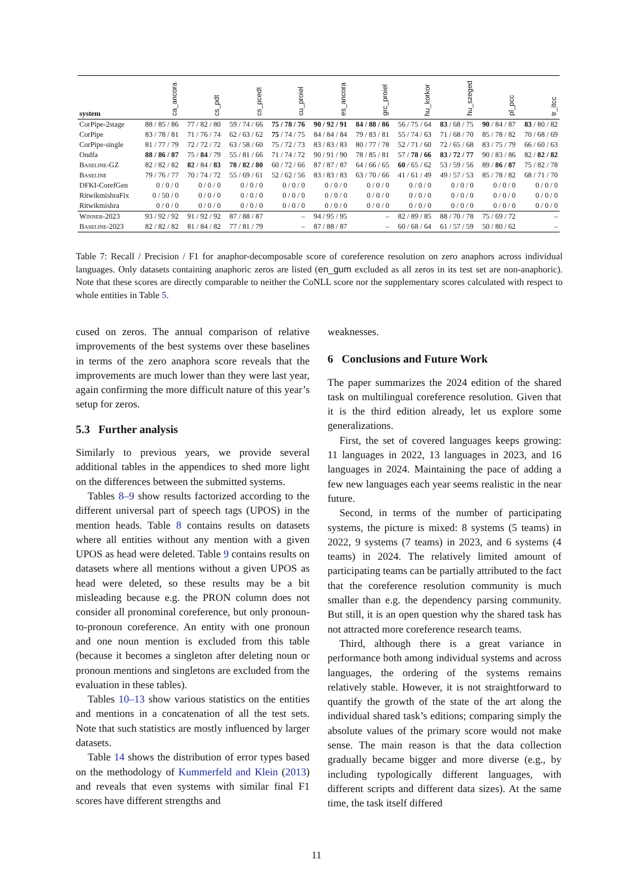| system | ca_ancora | cs_pdt | cs_pcedt | cu_proiel | es_ancora | grc_proiel | hu_korkor | hu_szeged | pl_pcc | tr_itcc |
| --- | --- | --- | --- | --- | --- | --- | --- | --- | --- | --- |
| CorPipe-2stage | 88 / 85 / 86 | 77 / 82 / 80 | 59 / 74 / 66 | 75 / 78 / 76 | 90 / 92 / 91 | 84 / 88 / 86 | 56 / 75 / 64 | 83 / 68 / 75 | 90 / 84 / 87 | 83 / 80 / 82 |
| CorPipe | 83 / 78 / 81 | 71 / 76 / 74 | 62 / 63 / 62 | 75 / 74 / 75 | 84 / 84 / 84 | 79 / 83 / 81 | 55 / 74 / 63 | 71 / 68 / 70 | 85 / 78 / 82 | 70 / 68 / 69 |
| CorPipe-single | 81 / 77 / 79 | 72 / 72 / 72 | 63 / 58 / 60 | 75 / 72 / 73 | 83 / 83 / 83 | 80 / 77 / 78 | 52 / 71 / 60 | 72 / 65 / 68 | 83 / 75 / 79 | 66 / 60 / 63 |
| Ondfa | 88 / 86 / 87 | 75 / 84 / 79 | 55 / 81 / 66 | 71 / 74 / 72 | 90 / 91 / 90 | 78 / 85 / 81 | 57 / 78 / 66 | 83 / 72 / 77 | 90 / 83 / 86 | 82 / 82 / 82 |
| Baseline -GZ | 82 / 82 / 82 | 82 / 84 / 83 | 78 / 82 / 80 | 60 / 72 / 66 | 87 / 87 / 87 | 64 / 66 / 65 | 60 / 65 / 62 | 53 / 59 / 56 | 89 / 86 / 87 | 75 / 82 / 78 |
| Baseline | 79 / 76 / 77 | 70 / 74 / 72 | 55 / 69 / 61 | 52 / 62 / 56 | 83 / 83 / 83 | 63 / 70 / 66 | 41 / 61 / 49 | 49 / 57 / 53 | 85 / 78 / 82 | 68 / 71 / 70 |
| DFKI-CorefGen | 0 / 0 / 0 | 0 / 0 / 0 | 0 / 0 / 0 | 0 / 0 / 0 | 0 / 0 / 0 | 0 / 0 / 0 | 0 / 0 / 0 | 0 / 0 / 0 | 0 / 0 / 0 | 0 / 0 / 0 |
| RitwikmishraFix | 0 / 50 / 0 | 0 / 0 / 0 | 0 / 0 / 0 | 0 / 0 / 0 | 0 / 0 / 0 | 0 / 0 / 0 | 0 / 0 / 0 | 0 / 0 / 0 | 0 / 0 / 0 | 0 / 0 / 0 |
| Ritwikmishra | 0 / 0 / 0 | 0 / 0 / 0 | 0 / 0 / 0 | 0 / 0 / 0 | 0 / 0 / 0 | 0 / 0 / 0 | 0 / 0 / 0 | 0 / 0 / 0 | 0 / 0 / 0 | 0 / 0 / 0 |
| Winner -2023 | 93 / 92 / 92 | 91 / 92 / 92 | 87 / 88 / 87 | – | 94 / 95 / 95 | – | 82 / 89 / 85 | 88 / 70 / 78 | 75 / 69 / 72 | – |
| Baseline -2023 | 82 / 82 / 82 | 81 / 84 / 82 | 77 / 81 / 79 | – | 87 / 88 / 87 | – | 60 / 68 / 64 | 61 / 57 / 59 | 50 / 80 / 62 | – |
Table 7: Recall / Precision / F1 for anaphor-decomposable score of coreference resolution on zero anaphors across individual languages. Only datasets containing anaphoric zeros are listed (en_gum excluded as all zeros in its test set are non-anaphoric). Note that these scores are directly comparable to neither the CoNLL score nor the supplementary scores calculated with respect to whole entities in Table 5.
cused on zeros. The annual comparison of relative improvements of the best systems over these baselines in terms of the zero anaphora score reveals that the improvements are much lower than they were last year, again confirming the more difficult nature of this year’s setup for zeros.
5.3 Further analysis
Similarly to previous years, we provide several additional tables in the appendices to shed more light on the differences between the submitted systems.
Tables 8–9 show results factorized according to the different universal part of speech tags (UPOS) in the mention heads. Table 8 contains results on datasets where all entities without any mention with a given UPOS as head were deleted. Table 9 contains results on datasets where all mentions without a given UPOS as head were deleted, so these results may be a bit misleading because e.g. the PRON column does not consider all pronominal coreference, but only pronoun-to-pronoun coreference. An entity with one pronoun and one noun mention is excluded from this table (because it becomes a singleton after deleting noun or pronoun mentions and singletons are excluded from the evaluation in these tables).
Tables 10–13 show various statistics on the entities and mentions in a concatenation of all the test sets. Note that such statistics are mostly influenced by larger datasets.
Table 14 shows the distribution of error types based on the methodology of Kummerfeld and Klein (2013) and reveals that even systems with similar final F1 scores have different strengths and
weaknesses.
6 Conclusions and Future Work
The paper summarizes the 2024 edition of the shared task on multilingual coreference resolution. Given that it is the third edition already, let us explore some generalizations.
First, the set of covered languages keeps growing: 11 languages in 2022, 13 languages in 2023, and 16 languages in 2024. Maintaining the pace of adding a few new languages each year seems realistic in the near future.
Second, in terms of the number of participating systems, the picture is mixed: 8 systems (5 teams) in 2022, 9 systems (7 teams) in 2023, and 6 systems (4 teams) in 2024. The relatively limited amount of participating teams can be partially attributed to the fact that the coreference resolution community is much smaller than e.g. the dependency parsing community. But still, it is an open question why the shared task has not attracted more coreference research teams.
Third, although there is a great variance in performance both among individual systems and across languages, the ordering of the systems remains relatively stable. However, it is not straightforward to quantify the growth of the state of the art along the individual shared task’s editions; comparing simply the absolute values of the primary score would not make sense. The main reason is that the data collection gradually became bigger and more diverse (e.g., by including typologically different languages, with different scripts and different data sizes). At the same time, the task itself differed
11